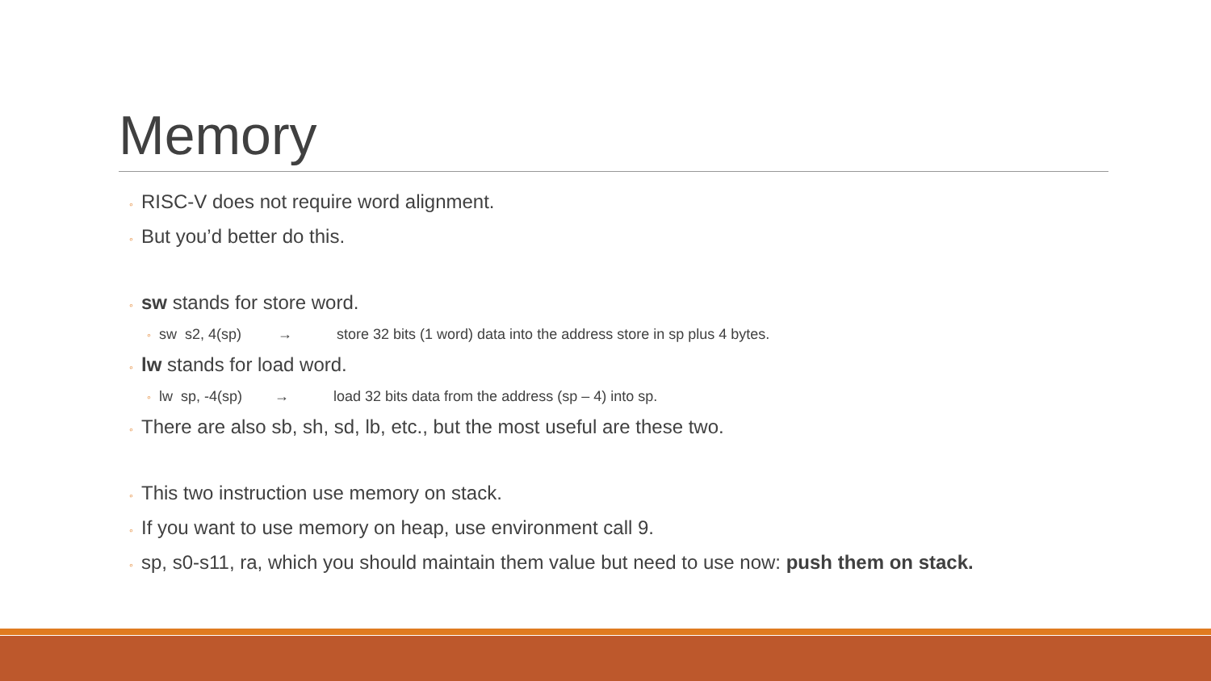Memory
◦ RISC-V does not require word alignment.
◦ But you’d better do this.
◦ sw stands for store word.
◦ sw s2, 4(sp) → store 32 bits (1 word) data into the address store in sp plus 4 bytes.
◦ lw stands for load word.
◦ lw sp, -4(sp) → load 32 bits data from the address (sp – 4) into sp.
◦ There are also sb, sh, sd, lb, etc., but the most useful are these two.
◦ This two instruction use memory on stack.
◦ If you want to use memory on heap, use environment call 9.
◦ sp, s0-s11, ra, which you should maintain them value but need to use now: push them on stack.